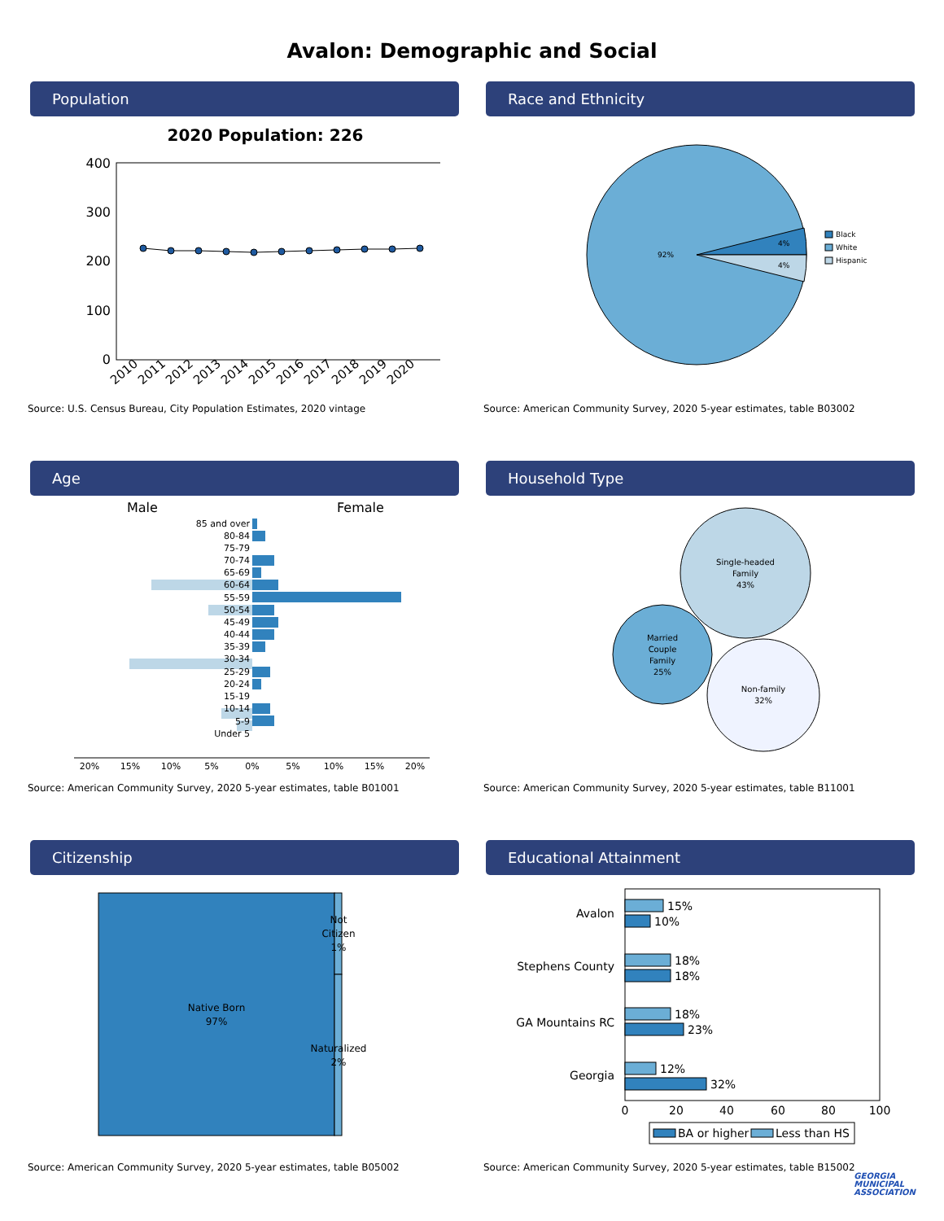Avalon: Demographic and Social
Population
2020 Population: 226
400
300
200
100
0
2010
2011
2012
2013
2014
2015
2016
2017
2018
2019
2020
Source: U.S. Census Bureau, City Population Estimates, 2020 vintage
Race and Ethnicity
92%
4%
4%
Black
White
Hispanic
Source: American Community Survey, 2020 5-year estimates, table B03002
Age
Male
Female
85 and over
80-84
75-79
70-74
65-69
60-64
55-59
50-54
45-49
40-44
35-39
30-34
25-29
20-24
15-19
10-14
5-9
Under 5
20%
15%
10%
5%
0%
5%
10%
15%
20%
Source: American Community Survey, 2020 5-year estimates, table B01001
Household Type
Single-headed
Family
43%
Married
Couple
Family
25%
Non-family
32%
Source: American Community Survey, 2020 5-year estimates, table B11001
Citizenship
Native Born
97%
Not
Citizen
1%
Naturalized
2%
Source: American Community Survey, 2020 5-year estimates, table B05002
Educational Attainment
15%
10%
18%
18%
18%
23%
12%
32%
Avalon
Stephens County
GA Mountains RC
Georgia
0
20
40
60
80
100
BA or higher
Less than HS
Source: American Community Survey, 2020 5-year estimates, table B15002
GEORGIA
MUNICIPAL
ASSOCIATION